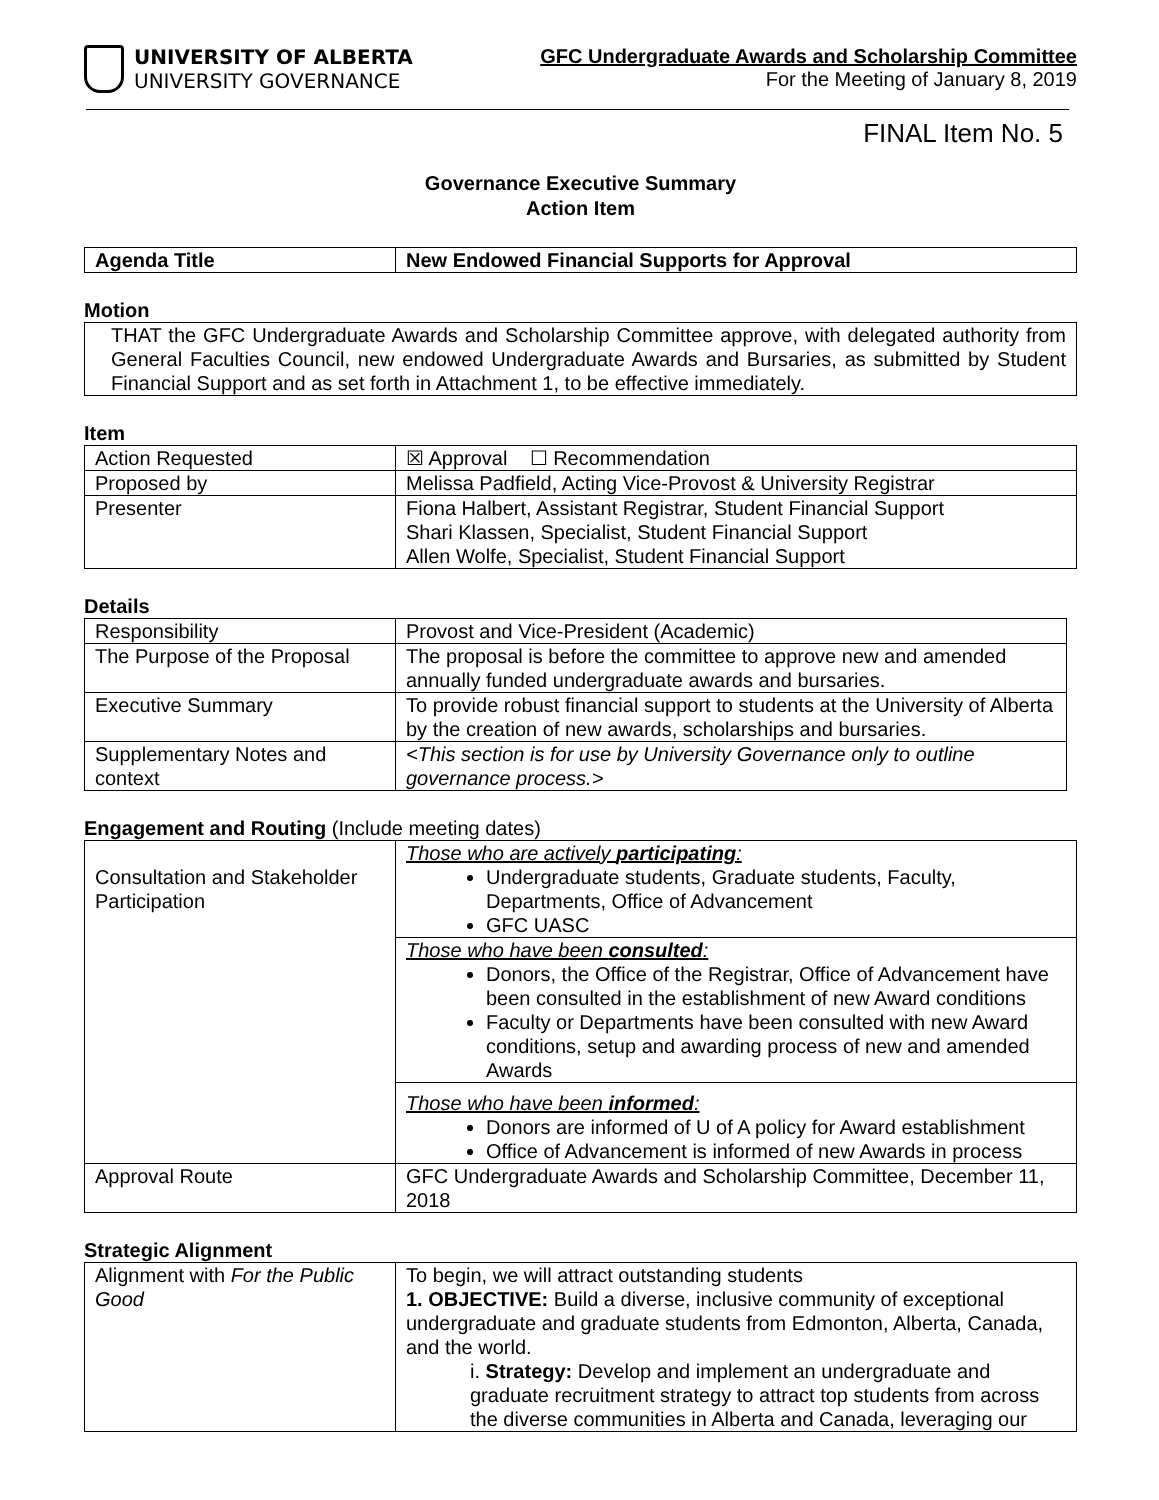UNIVERSITY OF ALBERTA
UNIVERSITY GOVERNANCE
GFC Undergraduate Awards and Scholarship Committee
For the Meeting of January 8, 2019
FINAL Item No. 5
Governance Executive Summary
Action Item
| Agenda Title | New Endowed Financial Supports for Approval |
Motion
THAT the GFC Undergraduate Awards and Scholarship Committee approve, with delegated authority from General Faculties Council, new endowed Undergraduate Awards and Bursaries, as submitted by Student Financial Support and as set forth in Attachment 1, to be effective immediately.
Item
| Action Requested | ☒ Approval ☐ Recommendation |
| Proposed by | Melissa Padfield, Acting Vice-Provost & University Registrar |
| Presenter | Fiona Halbert, Assistant Registrar, Student Financial Support Shari Klassen, Specialist, Student Financial Support Allen Wolfe, Specialist, Student Financial Support |
Details
| Responsibility | Provost and Vice-President (Academic) |
| The Purpose of the Proposal | The proposal is before the committee to approve new and amended annually funded undergraduate awards and bursaries. |
| Executive Summary | To provide robust financial support to students at the University of Alberta by the creation of new awards, scholarships and bursaries. |
| Supplementary Notes and context | <This section is for use by University Governance only to outline governance process.> |
Engagement and Routing (Include meeting dates)
| Consultation and Stakeholder Participation | Those who are actively participating : Undergraduate students, Graduate students, Faculty, Departments, Office of Advancement GFC UASC |
| | Those who have been consulted : Donors, the Office of the Registrar, Office of Advancement have been consulted in the establishment of new Award conditions Faculty or Departments have been consulted with new Award conditions, setup and awarding process of new and amended Awards |
| | Those who have been informed : Donors are informed of U of A policy for Award establishment Office of Advancement is informed of new Awards in process |
| Approval Route | GFC Undergraduate Awards and Scholarship Committee, December 11, 2018 |
Strategic Alignment
| Alignment with For the Public Good | To begin, we will attract outstanding students 1. OBJECTIVE: Build a diverse, inclusive community of exceptional undergraduate and graduate students from Edmonton, Alberta, Canada, and the world. i. Strategy: Develop and implement an undergraduate and graduate recruitment strategy to attract top students from across the diverse communities in Alberta and Canada, leveraging our |